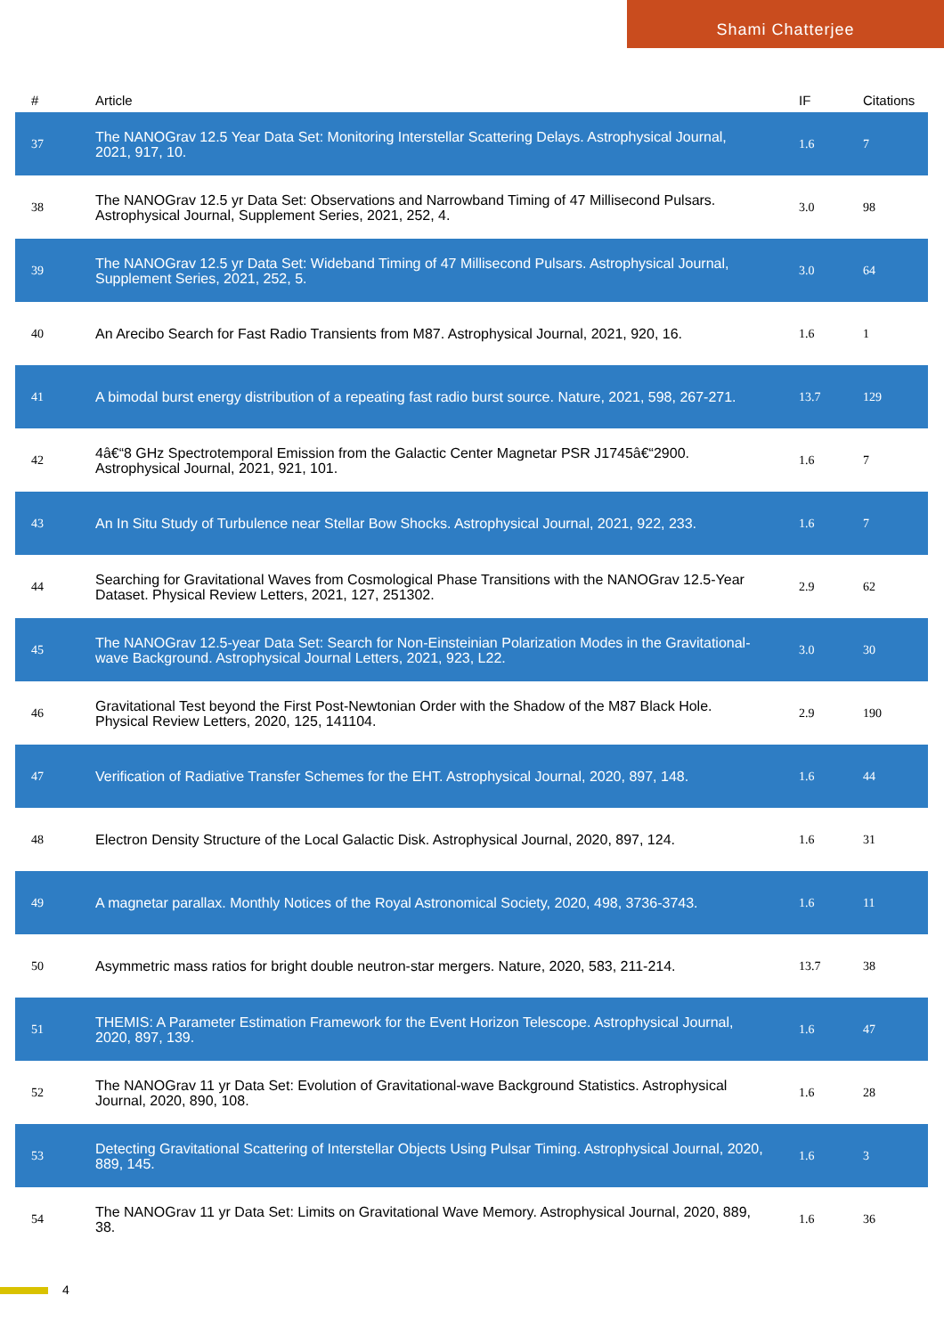Shami Chatterjee
| # | Article | IF | Citations |
| --- | --- | --- | --- |
| 37 | The NANOGrav 12.5 Year Data Set: Monitoring Interstellar Scattering Delays. Astrophysical Journal, 2021, 917, 10. | 1.6 | 7 |
| 38 | The NANOGrav 12.5 yr Data Set: Observations and Narrowband Timing of 47 Millisecond Pulsars. Astrophysical Journal, Supplement Series, 2021, 252, 4. | 3.0 | 98 |
| 39 | The NANOGrav 12.5 yr Data Set: Wideband Timing of 47 Millisecond Pulsars. Astrophysical Journal, Supplement Series, 2021, 252, 5. | 3.0 | 64 |
| 40 | An Arecibo Search for Fast Radio Transients from M87. Astrophysical Journal, 2021, 920, 16. | 1.6 | 1 |
| 41 | A bimodal burst energy distribution of a repeating fast radio burst source. Nature, 2021, 598, 267-271. | 13.7 | 129 |
| 42 | 4â€“8 GHz Spectrotemporal Emission from the Galactic Center Magnetar PSR J1745â€“2900. Astrophysical Journal, 2021, 921, 101. | 1.6 | 7 |
| 43 | An In Situ Study of Turbulence near Stellar Bow Shocks. Astrophysical Journal, 2021, 922, 233. | 1.6 | 7 |
| 44 | Searching for Gravitational Waves from Cosmological Phase Transitions with the NANOGrav 12.5-Year Dataset. Physical Review Letters, 2021, 127, 251302. | 2.9 | 62 |
| 45 | The NANOGrav 12.5-year Data Set: Search for Non-Einsteinian Polarization Modes in the Gravitational-wave Background. Astrophysical Journal Letters, 2021, 923, L22. | 3.0 | 30 |
| 46 | Gravitational Test beyond the First Post-Newtonian Order with the Shadow of the M87 Black Hole. Physical Review Letters, 2020, 125, 141104. | 2.9 | 190 |
| 47 | Verification of Radiative Transfer Schemes for the EHT. Astrophysical Journal, 2020, 897, 148. | 1.6 | 44 |
| 48 | Electron Density Structure of the Local Galactic Disk. Astrophysical Journal, 2020, 897, 124. | 1.6 | 31 |
| 49 | A magnetar parallax. Monthly Notices of the Royal Astronomical Society, 2020, 498, 3736-3743. | 1.6 | 11 |
| 50 | Asymmetric mass ratios for bright double neutron-star mergers. Nature, 2020, 583, 211-214. | 13.7 | 38 |
| 51 | THEMIS: A Parameter Estimation Framework for the Event Horizon Telescope. Astrophysical Journal, 2020, 897, 139. | 1.6 | 47 |
| 52 | The NANOGrav 11 yr Data Set: Evolution of Gravitational-wave Background Statistics. Astrophysical Journal, 2020, 890, 108. | 1.6 | 28 |
| 53 | Detecting Gravitational Scattering of Interstellar Objects Using Pulsar Timing. Astrophysical Journal, 2020, 889, 145. | 1.6 | 3 |
| 54 | The NANOGrav 11 yr Data Set: Limits on Gravitational Wave Memory. Astrophysical Journal, 2020, 889, 38. | 1.6 | 36 |
4